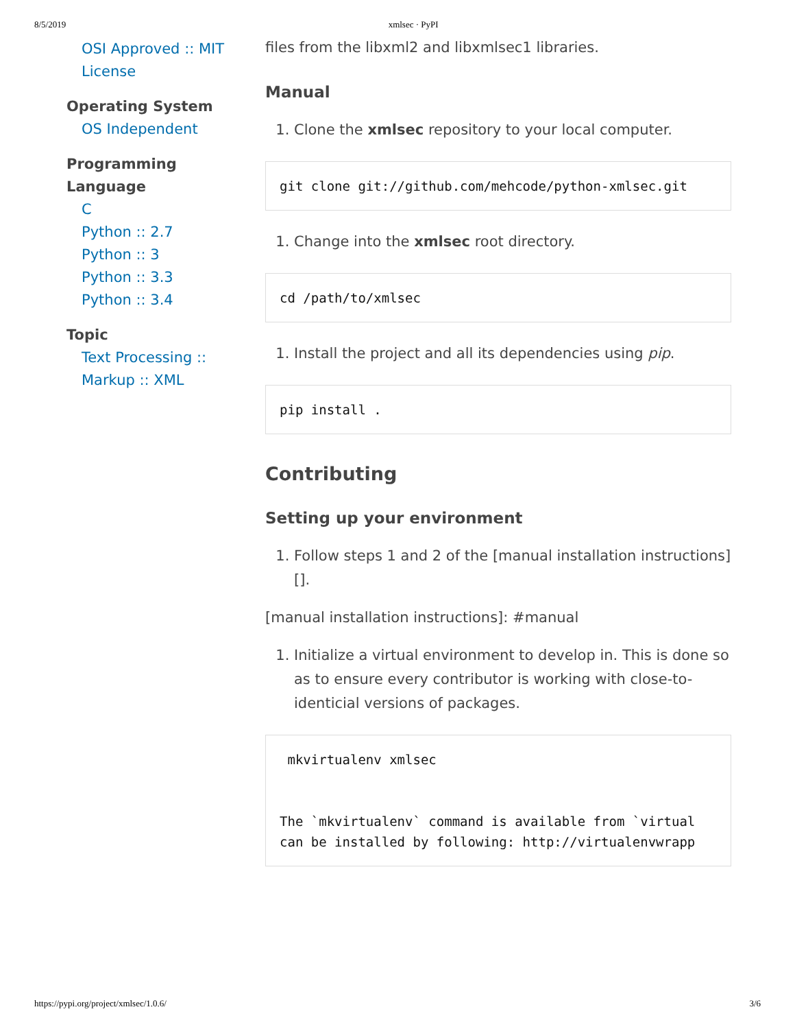8/5/2019 xmlsec · PyPI
OSI Approved :: MIT License
Operating System
OS Independent
Programming Language
C
Python :: 2.7
Python :: 3
Python :: 3.3
Python :: 3.4
Topic
Text Processing :: Markup :: XML
files from the libxml2 and libxmlsec1 libraries.
Manual
1. Clone the xmlsec repository to your local computer.
git clone git://github.com/mehcode/python-xmlsec.git
1. Change into the xmlsec root directory.
cd /path/to/xmlsec
1. Install the project and all its dependencies using pip.
pip install .
Contributing
Setting up your environment
1. Follow steps 1 and 2 of the [manual installation instructions][].
[manual installation instructions]: #manual
1. Initialize a virtual environment to develop in. This is done so as to ensure every contributor is working with close-to-identicial versions of packages.
 mkvirtualenv xmlsec


The `mkvirtualenv` command is available from `virtual
can be installed by following: http://virtualenvwrapp
https://pypi.org/project/xmlsec/1.0.6/ 3/6